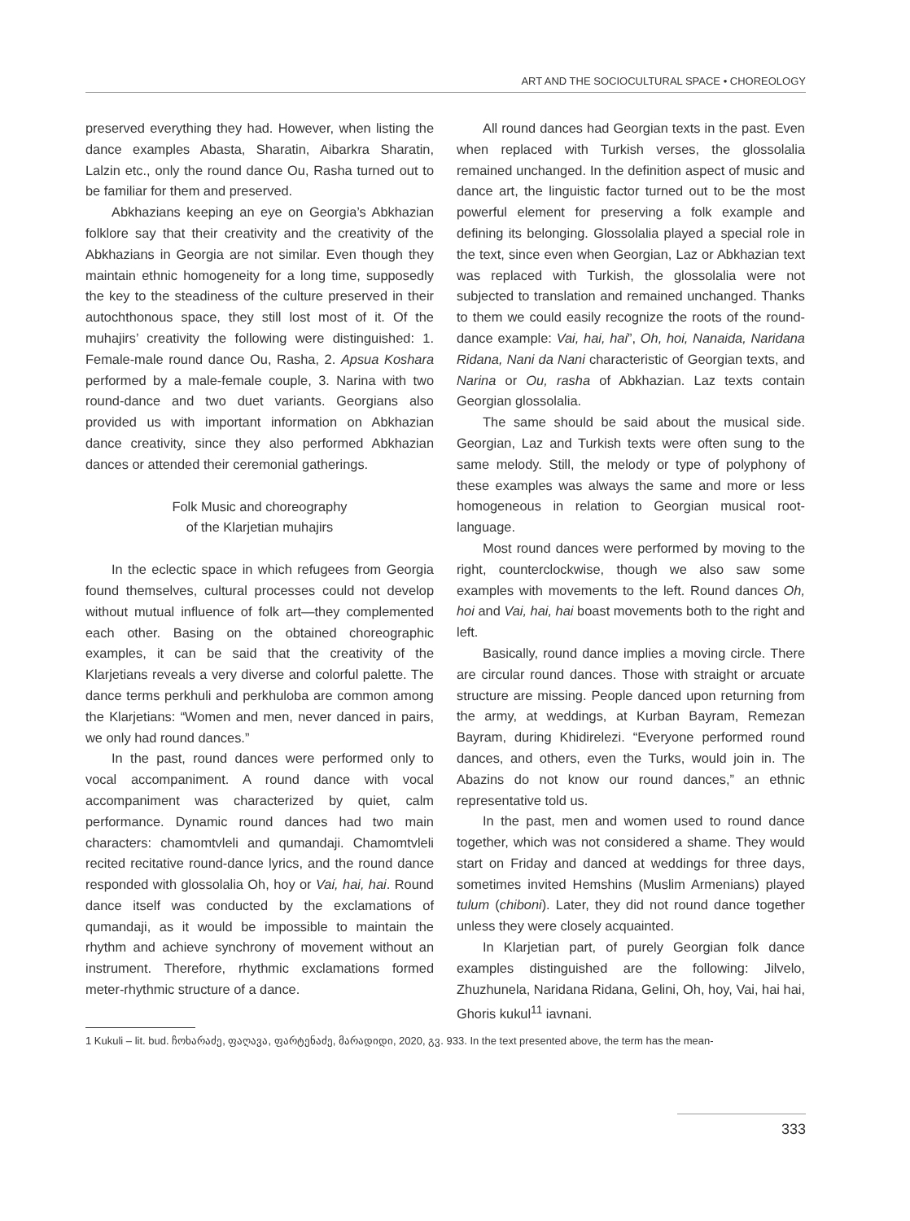ART AND THE SOCIOCULTURAL SPACE • CHOREOLOGY
preserved everything they had. However, when listing the dance examples Abasta, Sharatin, Aibarkra Sharatin, Lalzin etc., only the round dance Ou, Rasha turned out to be familiar for them and preserved.
Abkhazians keeping an eye on Georgia’s Abkhazian folklore say that their creativity and the creativity of the Abkhazians in Georgia are not similar. Even though they maintain ethnic homogeneity for a long time, supposedly the key to the steadiness of the culture preserved in their autochthonous space, they still lost most of it. Of the muhajirs’ creativity the following were distinguished: 1. Female-male round dance Ou, Rasha, 2. Apsua Koshara performed by a male-female couple, 3. Narina with two round-dance and two duet variants. Georgians also provided us with important information on Abkhazian dance creativity, since they also performed Abkhazian dances or attended their ceremonial gatherings.
Folk Music and choreography
of the Klarjetian muhajirs
In the eclectic space in which refugees from Georgia found themselves, cultural processes could not develop without mutual influence of folk art—they complemented each other. Basing on the obtained choreographic examples, it can be said that the creativity of the Klarjetians reveals a very diverse and colorful palette. The dance terms perkhuli and perkhuloba are common among the Klarjetians: “Women and men, never danced in pairs, we only had round dances.”
In the past, round dances were performed only to vocal accompaniment. A round dance with vocal accompaniment was characterized by quiet, calm performance. Dynamic round dances had two main characters: chamomtvleli and qumandaji. Chamomtvleli recited recitative round-dance lyrics, and the round dance responded with glossolalia Oh, hoy or Vai, hai, hai. Round dance itself was conducted by the exclamations of qumandaji, as it would be impossible to maintain the rhythm and achieve synchrony of movement without an instrument. Therefore, rhythmic exclamations formed meter-rhythmic structure of a dance.
All round dances had Georgian texts in the past. Even when replaced with Turkish verses, the glossolalia remained unchanged. In the definition aspect of music and dance art, the linguistic factor turned out to be the most powerful element for preserving a folk example and defining its belonging. Glossolalia played a special role in the text, since even when Georgian, Laz or Abkhazian text was replaced with Turkish, the glossolalia were not subjected to translation and remained unchanged. Thanks to them we could easily recognize the roots of the round-dance example: Vai, hai, hai”, Oh, hoi, Nanaida, Naridana Ridana, Nani da Nani characteristic of Georgian texts, and Narina or Ou, rasha of Abkhazian. Laz texts contain Georgian glossolalia.
The same should be said about the musical side. Georgian, Laz and Turkish texts were often sung to the same melody. Still, the melody or type of polyphony of these examples was always the same and more or less homogeneous in relation to Georgian musical root-language.
Most round dances were performed by moving to the right, counterclockwise, though we also saw some examples with movements to the left. Round dances Oh, hoi and Vai, hai, hai boast movements both to the right and left.
Basically, round dance implies a moving circle. There are circular round dances. Those with straight or arcuate structure are missing. People danced upon returning from the army, at weddings, at Kurban Bayram, Remezan Bayram, during Khidirelezi. “Everyone performed round dances, and others, even the Turks, would join in. The Abazins do not know our round dances,” an ethnic representative told us.
In the past, men and women used to round dance together, which was not considered a shame. They would start on Friday and danced at weddings for three days, sometimes invited Hemshins (Muslim Armenians) played tulum (chiboni). Later, they did not round dance together unless they were closely acquainted.
In Klarjetian part, of purely Georgian folk dance examples distinguished are the following: Jilvelo, Zhuzhunela, Naridana Ridana, Gelini, Oh, hoy, Vai, hai hai, Ghoris kukul<sup>11</sup> iavnani.
1 Kukuli – lit. bud. ჩოხარაძე, ფაღავა, ფარტენაძე, მარადიდი, 2020, გვ. 933. In the text presented above, the term has the mean-
333